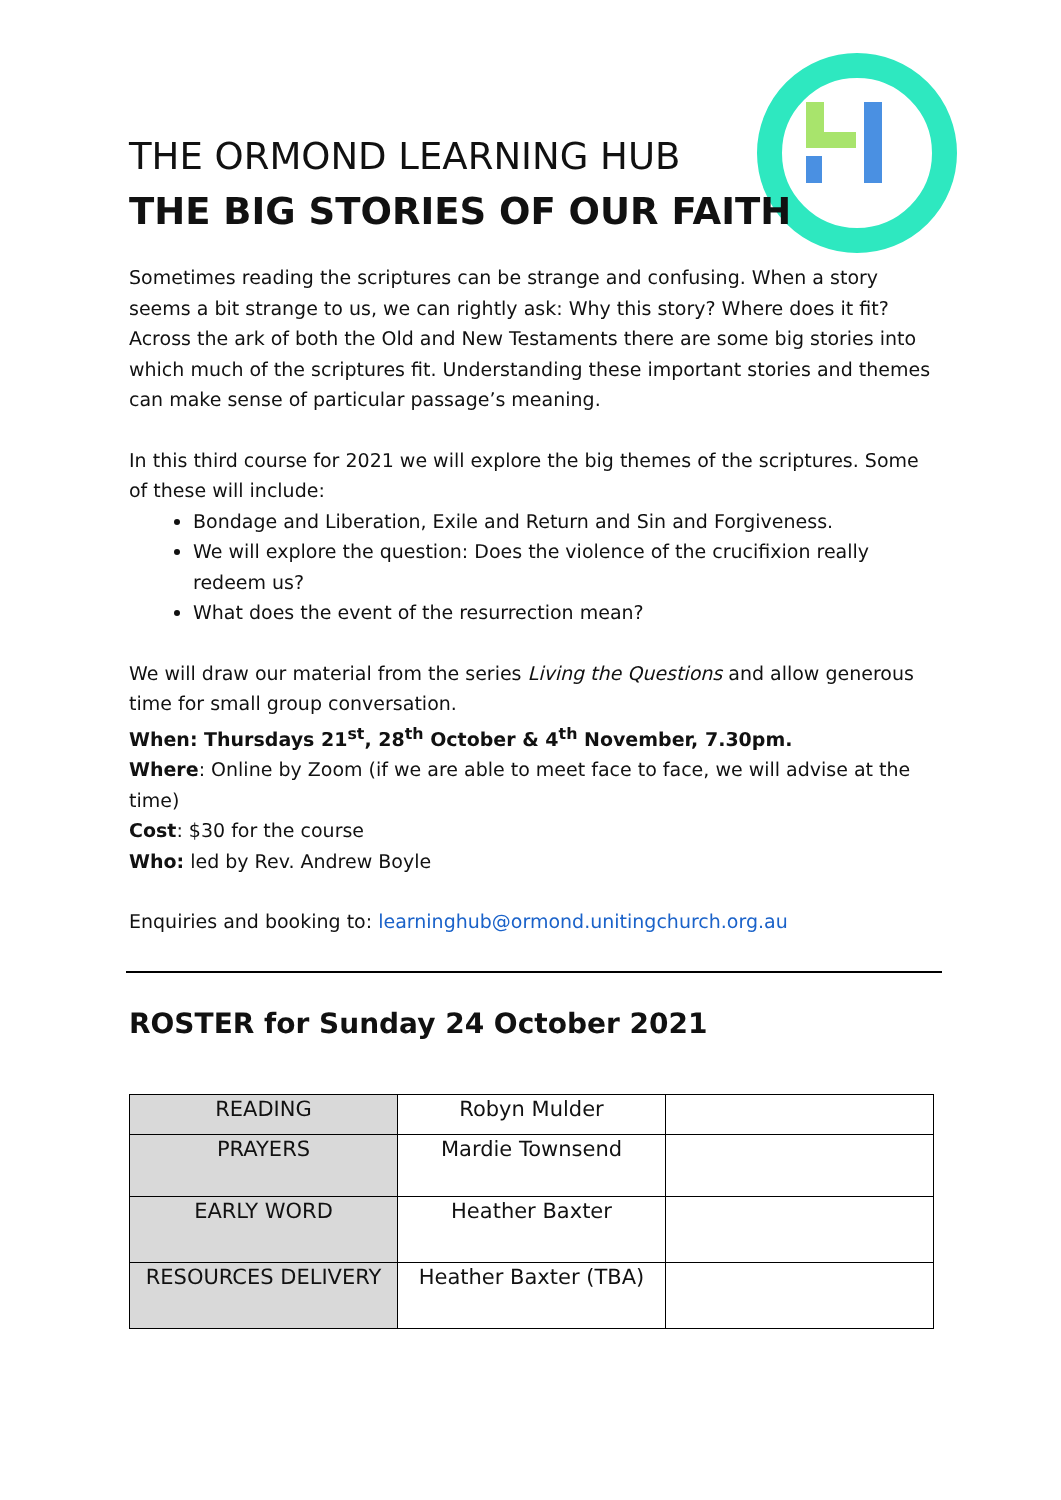THE ORMOND LEARNING HUB
THE BIG STORIES OF OUR FAITH
Sometimes reading the scriptures can be strange and confusing. When a story seems a bit strange to us, we can rightly ask: Why this story? Where does it fit? Across the ark of both the Old and New Testaments there are some big stories into which much of the scriptures fit. Understanding these important stories and themes can make sense of particular passage’s meaning.
In this third course for 2021 we will explore the big themes of the scriptures. Some of these will include:
Bondage and Liberation, Exile and Return and Sin and Forgiveness.
We will explore the question: Does the violence of the crucifixion really redeem us?
What does the event of the resurrection mean?
We will draw our material from the series Living the Questions and allow generous time for small group conversation.
When: Thursdays 21<sup>st</sup>, 28<sup>th</sup> October & 4<sup>th</sup> November, 7.30pm.
Where: Online by Zoom (if we are able to meet face to face, we will advise at the time)
Cost: $30 for the course
Who: led by Rev. Andrew Boyle
Enquiries and booking to: learninghub@ormond.unitingchurch.org.au
ROSTER for Sunday 24 October 2021
| READING | Robyn Mulder | |
| PRAYERS | Mardie Townsend | |
| EARLY WORD | Heather Baxter | |
| RESOURCES DELIVERY | Heather Baxter (TBA) | |